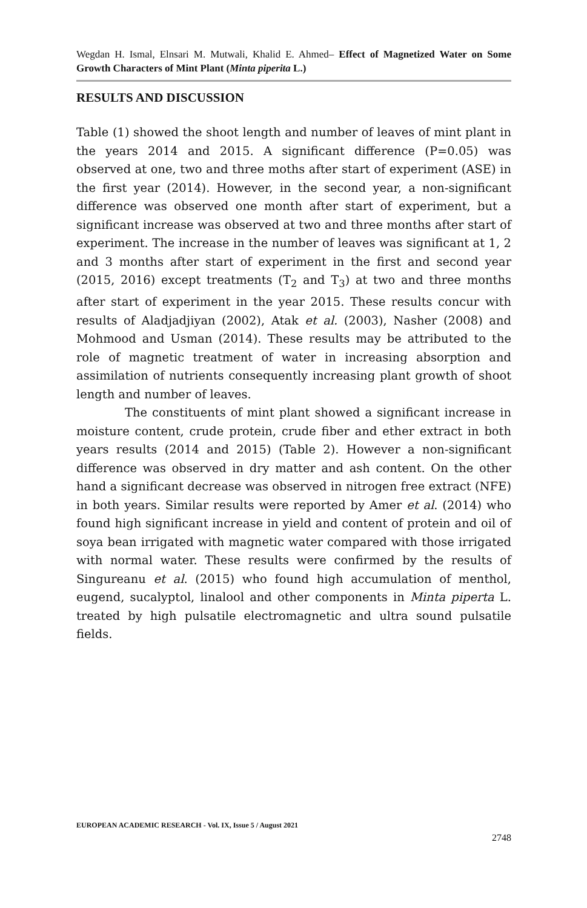Wegdan H. Ismal, Elnsari M. Mutwali, Khalid E. Ahmed– Effect of Magnetized Water on Some Growth Characters of Mint Plant (Minta piperita L.)
RESULTS AND DISCUSSION
Table (1) showed the shoot length and number of leaves of mint plant in the years 2014 and 2015. A significant difference (P=0.05) was observed at one, two and three moths after start of experiment (ASE) in the first year (2014). However, in the second year, a non-significant difference was observed one month after start of experiment, but a significant increase was observed at two and three months after start of experiment. The increase in the number of leaves was significant at 1, 2 and 3 months after start of experiment in the first and second year (2015, 2016) except treatments (T<sub>2</sub> and T<sub>3</sub>) at two and three months after start of experiment in the year 2015. These results concur with results of Aladjadjiyan (2002), Atak et al. (2003), Nasher (2008) and Mohmood and Usman (2014). These results may be attributed to the role of magnetic treatment of water in increasing absorption and assimilation of nutrients consequently increasing plant growth of shoot length and number of leaves.
The constituents of mint plant showed a significant increase in moisture content, crude protein, crude fiber and ether extract in both years results (2014 and 2015) (Table 2). However a non-significant difference was observed in dry matter and ash content. On the other hand a significant decrease was observed in nitrogen free extract (NFE) in both years. Similar results were reported by Amer et al. (2014) who found high significant increase in yield and content of protein and oil of soya bean irrigated with magnetic water compared with those irrigated with normal water. These results were confirmed by the results of Singureanu et al. (2015) who found high accumulation of menthol, eugend, sucalyptol, linalool and other components in Minta piperta L. treated by high pulsatile electromagnetic and ultra sound pulsatile fields.
EUROPEAN ACADEMIC RESEARCH - Vol. IX, Issue 5 / August 2021
2748